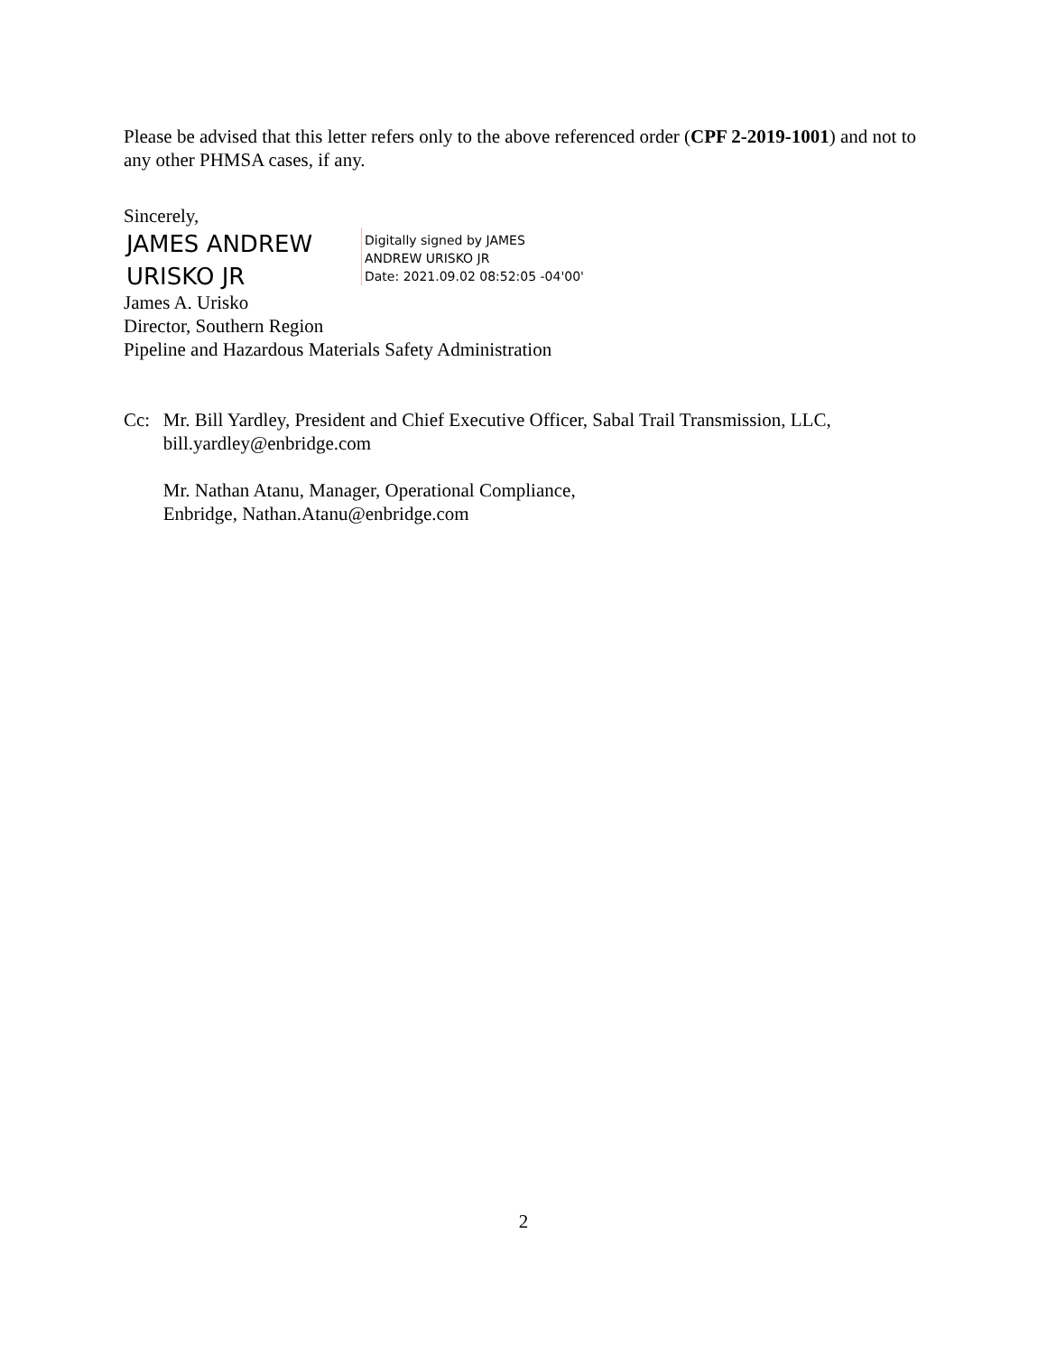Please be advised that this letter refers only to the above referenced order (CPF 2-2019-1001) and not to any other PHMSA cases, if any.
Sincerely,
JAMES ANDREW URISKO JR
Digitally signed by JAMES
ANDREW URISKO JR
Date: 2021.09.02 08:52:05 -04'00'
James A. Urisko
Director, Southern Region
Pipeline and Hazardous Materials Safety Administration
Cc: Mr. Bill Yardley, President and Chief Executive Officer, Sabal Trail Transmission, LLC, bill.yardley@enbridge.com
Mr. Nathan Atanu, Manager, Operational Compliance,
Enbridge, Nathan.Atanu@enbridge.com
2